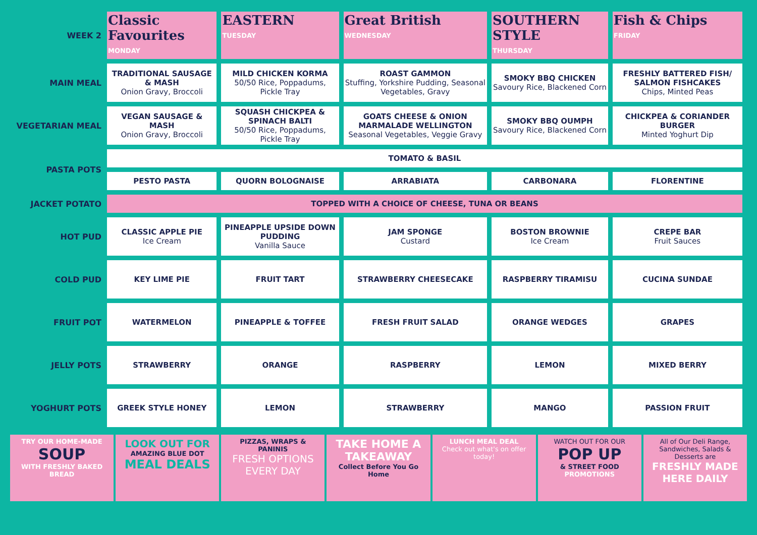| WEEK 2 | Classic Favourites MONDAY | EASTERN TUESDAY | Great British WEDNESDAY | SOUTHERN STYLE THURSDAY | Fish & Chips FRIDAY |
| --- | --- | --- | --- | --- | --- |
| MAIN MEAL | TRADITIONAL SAUSAGE & MASH Onion Gravy, Broccoli | MILD CHICKEN KORMA 50/50 Rice, Poppadums, Pickle Tray | ROAST GAMMON Stuffing, Yorkshire Pudding, Seasonal Vegetables, Gravy | SMOKY BBQ CHICKEN Savoury Rice, Blackened Corn | FRESHLY BATTERED FISH/ SALMON FISHCAKES Chips, Minted Peas |
| VEGETARIAN MEAL | VEGAN SAUSAGE & MASH Onion Gravy, Broccoli | SQUASH CHICKPEA & SPINACH BALTI 50/50 Rice, Poppadums, Pickle Tray | GOATS CHEESE & ONION MARMALADE WELLINGTON Seasonal Vegetables, Veggie Gravy | SMOKY BBQ OUMPH Savoury Rice, Blackened Corn | CHICKPEA & CORIANDER BURGER Minted Yoghurt Dip |
| PASTA POTS | TOMATO & BASIL | | | | |
| | PESTO PASTA | QUORN BOLOGNAISE | ARRABIATA | CARBONARA | FLORENTINE |
| JACKET POTATO | TOPPED WITH A CHOICE OF CHEESE, TUNA OR BEANS | | | | |
| HOT PUD | CLASSIC APPLE PIE Ice Cream | PINEAPPLE UPSIDE DOWN PUDDING Vanilla Sauce | JAM SPONGE Custard | BOSTON BROWNIE Ice Cream | CREPE BAR Fruit Sauces |
| COLD PUD | KEY LIME PIE | FRUIT TART | STRAWBERRY CHEESECAKE | RASPBERRY TIRAMISU | CUCINA SUNDAE |
| FRUIT POT | WATERMELON | PINEAPPLE & TOFFEE | FRESH FRUIT SALAD | ORANGE WEDGES | GRAPES |
| JELLY POTS | STRAWBERRY | ORANGE | RASPBERRY | LEMON | MIXED BERRY |
| YOGHURT POTS | GREEK STYLE HONEY | LEMON | STRAWBERRY | MANGO | PASSION FRUIT |
TRY OUR HOME-MADE
SOUP
WITH FRESHLY BAKED BREAD
LOOK OUT FOR
AMAZING BLUE DOT
MEAL DEALS
PIZZAS, WRAPS & PANINIS
FRESH OPTIONS EVERY DAY
TAKE HOME A TAKEAWAY
Collect Before You Go Home
LUNCH MEAL DEAL
Check out what's on offer today!
WATCH OUT FOR OUR
POP UP
& STREET FOOD
PROMOTIONS
All of Our Deli Range, Sandwiches, Salads & Desserts are
FRESHLY MADE HERE DAILY